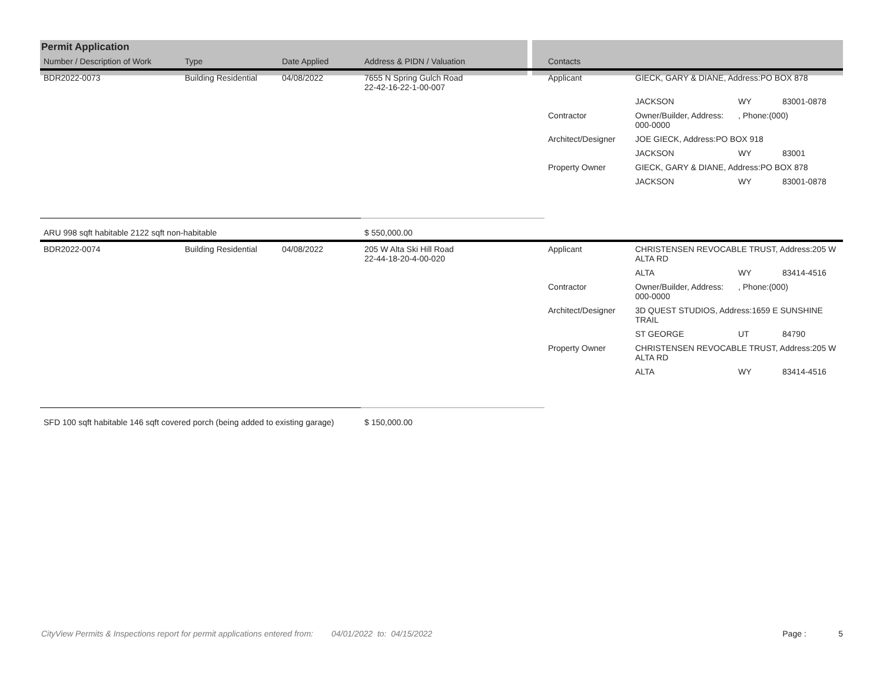| Permit Application | | | | | | | |
| --- | --- | --- | --- | --- | --- | --- | --- |
| Number / Description of Work | Type | Date Applied | Address & PIDN / Valuation | Contacts | | | |
| BDR2022-0073 | Building Residential | 04/08/2022 | 7655 N Spring Gulch Road 22-42-16-22-1-00-007 | Applicant | GIECK, GARY & DIANE, Address:PO BOX 878 | | |
| | | | | | JACKSON | WY | 83001-0878 |
| | | | | Contractor | Owner/Builder, Address: 000-0000 | , Phone:(000) | |
| | | | | Architect/Designer | JOE GIECK, Address:PO BOX 918 | | |
| | | | | | JACKSON | WY | 83001 |
| | | | | Property Owner | GIECK, GARY & DIANE, Address:PO BOX 878 | | |
| | | | | | JACKSON | WY | 83001-0878 |
| ARU 998 sqft habitable 2122 sqft non-habitable | | | $ 550,000.00 | | | | |
| BDR2022-0074 | Building Residential | 04/08/2022 | 205 W Alta Ski Hill Road 22-44-18-20-4-00-020 | Applicant | CHRISTENSEN REVOCABLE TRUST, Address:205 W ALTA RD | | |
| | | | | | ALTA | WY | 83414-4516 |
| | | | | Contractor | Owner/Builder, Address: 000-0000 | , Phone:(000) | |
| | | | | Architect/Designer | 3D QUEST STUDIOS, Address:1659 E SUNSHINE TRAIL | | |
| | | | | | ST GEORGE | UT | 84790 |
| | | | | Property Owner | CHRISTENSEN REVOCABLE TRUST, Address:205 W ALTA RD | | |
| | | | | | ALTA | WY | 83414-4516 |
| SFD 100 sqft habitable 146 sqft covered porch (being added to existing garage) | | | $ 150,000.00 | | | | |
CityView Permits & Inspections report for permit applications entered from: 04/01/2022 to: 04/15/2022 Page : 5